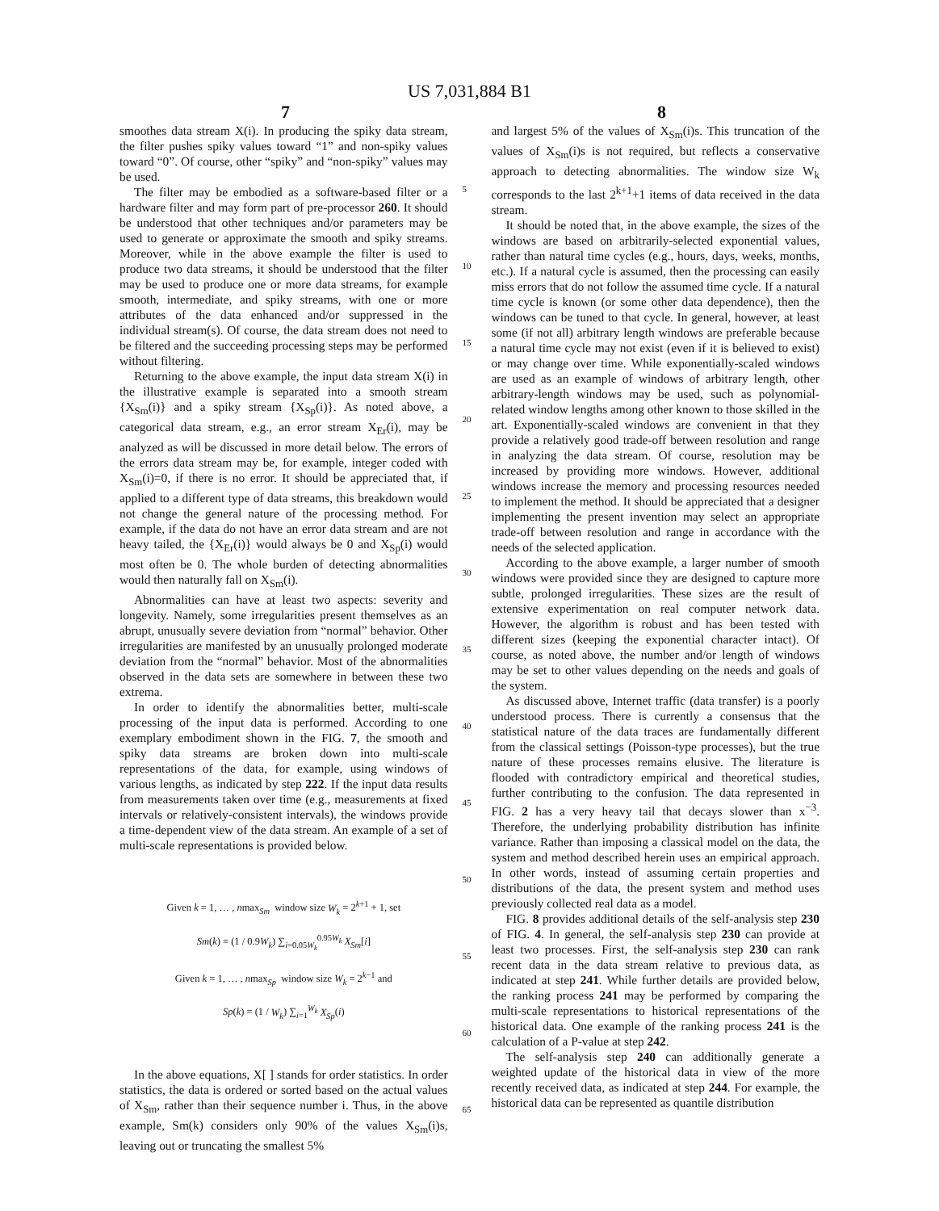US 7,031,884 B1
7 8
smoothes data stream X(i). In producing the spiky data stream, the filter pushes spiky values toward “1” and non-spiky values toward “0”. Of course, other “spiky” and “non-spiky” values may be used.
The filter may be embodied as a software-based filter or a hardware filter and may form part of pre-processor 260. It should be understood that other techniques and/or parameters may be used to generate or approximate the smooth and spiky streams. Moreover, while in the above example the filter is used to produce two data streams, it should be understood that the filter may be used to produce one or more data streams, for example smooth, intermediate, and spiky streams, with one or more attributes of the data enhanced and/or suppressed in the individual stream(s). Of course, the data stream does not need to be filtered and the succeeding processing steps may be performed without filtering.
Returning to the above example, the input data stream X(i) in the illustrative example is separated into a smooth stream {X<sub>Sm</sub>(i)} and a spiky stream {X<sub>Sp</sub>(i)}. As noted above, a categorical data stream, e.g., an error stream X<sub>Er</sub>(i), may be analyzed as will be discussed in more detail below. The errors of the errors data stream may be, for example, integer coded with X<sub>Sm</sub>(i)=0, if there is no error. It should be appreciated that, if applied to a different type of data streams, this breakdown would not change the general nature of the processing method. For example, if the data do not have an error data stream and are not heavy tailed, the {X<sub>Er</sub>(i)} would always be 0 and X<sub>Sp</sub>(i) would most often be 0. The whole burden of detecting abnormalities would then naturally fall on X<sub>Sm</sub>(i).
Abnormalities can have at least two aspects: severity and longevity. Namely, some irregularities present themselves as an abrupt, unusually severe deviation from “normal” behavior. Other irregularities are manifested by an unusually prolonged moderate deviation from the “normal” behavior. Most of the abnormalities observed in the data sets are somewhere in between these two extrema.
In order to identify the abnormalities better, multi-scale processing of the input data is performed. According to one exemplary embodiment shown in the FIG. 7, the smooth and spiky data streams are broken down into multi-scale representations of the data, for example, using windows of various lengths, as indicated by step 222. If the input data results from measurements taken over time (e.g., measurements at fixed intervals or relatively-consistent intervals), the windows provide a time-dependent view of the data stream. An example of a set of multi-scale representations is provided below.
Given k = 1, … , nmax<sub>Sm</sub> window size W<sub>k</sub> = 2<sup>k+1</sup> + 1, set
Sm(k) = (1 / 0.9W<sub>k</sub>) ∑<sub>i=0.05W<sub>k</sub></sub><sup>0.95W<sub>k</sub></sup> X<sub>Sm</sub>[i]
Given k = 1, … , nmax<sub>Sp</sub> window size W<sub>k</sub> = 2<sup>k−1</sup> and
Sp(k) = (1 / W<sub>k</sub>) ∑<sub>i=1</sub><sup>W<sub>k</sub></sup> X<sub>Sp</sub>(i)
In the above equations, X[ ] stands for order statistics. In order statistics, the data is ordered or sorted based on the actual values of X<sub>Sm</sub>, rather than their sequence number i. Thus, in the above example, Sm(k) considers only 90% of the values X<sub>Sm</sub>(i)s, leaving out or truncating the smallest 5%
5
10
15
20
25
30
35
40
45
50
55
60
65
and largest 5% of the values of X<sub>Sm</sub>(i)s. This truncation of the values of X<sub>Sm</sub>(i)s is not required, but reflects a conservative approach to detecting abnormalities. The window size W<sub>k</sub> corresponds to the last 2<sup>k+1</sup>+1 items of data received in the data stream.
It should be noted that, in the above example, the sizes of the windows are based on arbitrarily-selected exponential values, rather than natural time cycles (e.g., hours, days, weeks, months, etc.). If a natural cycle is assumed, then the processing can easily miss errors that do not follow the assumed time cycle. If a natural time cycle is known (or some other data dependence), then the windows can be tuned to that cycle. In general, however, at least some (if not all) arbitrary length windows are preferable because a natural time cycle may not exist (even if it is believed to exist) or may change over time. While exponentially-scaled windows are used as an example of windows of arbitrary length, other arbitrary-length windows may be used, such as polynomial-related window lengths among other known to those skilled in the art. Exponentially-scaled windows are convenient in that they provide a relatively good trade-off between resolution and range in analyzing the data stream. Of course, resolution may be increased by providing more windows. However, additional windows increase the memory and processing resources needed to implement the method. It should be appreciated that a designer implementing the present invention may select an appropriate trade-off between resolution and range in accordance with the needs of the selected application.
According to the above example, a larger number of smooth windows were provided since they are designed to capture more subtle, prolonged irregularities. These sizes are the result of extensive experimentation on real computer network data. However, the algorithm is robust and has been tested with different sizes (keeping the exponential character intact). Of course, as noted above, the number and/or length of windows may be set to other values depending on the needs and goals of the system.
As discussed above, Internet traffic (data transfer) is a poorly understood process. There is currently a consensus that the statistical nature of the data traces are fundamentally different from the classical settings (Poisson-type processes), but the true nature of these processes remains elusive. The literature is flooded with contradictory empirical and theoretical studies, further contributing to the confusion. The data represented in FIG. 2 has a very heavy tail that decays slower than x<sup>−3</sup>. Therefore, the underlying probability distribution has infinite variance. Rather than imposing a classical model on the data, the system and method described herein uses an empirical approach. In other words, instead of assuming certain properties and distributions of the data, the present system and method uses previously collected real data as a model.
FIG. 8 provides additional details of the self-analysis step 230 of FIG. 4. In general, the self-analysis step 230 can provide at least two processes. First, the self-analysis step 230 can rank recent data in the data stream relative to previous data, as indicated at step 241. While further details are provided below, the ranking process 241 may be performed by comparing the multi-scale representations to historical representations of the historical data. One example of the ranking process 241 is the calculation of a P-value at step 242.
The self-analysis step 240 can additionally generate a weighted update of the historical data in view of the more recently received data, as indicated at step 244. For example, the historical data can be represented as quantile distribution